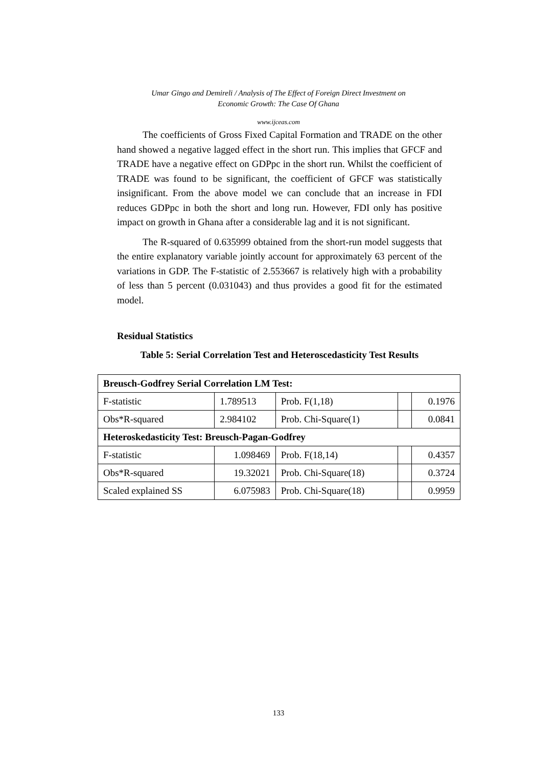Umar Gingo and Demireli / Analysis of The Effect of Foreign Direct Investment on
Economic Growth: The Case Of Ghana
www.ijceas.com
The coefficients of Gross Fixed Capital Formation and TRADE on the other hand showed a negative lagged effect in the short run. This implies that GFCF and TRADE have a negative effect on GDPpc in the short run. Whilst the coefficient of TRADE was found to be significant, the coefficient of GFCF was statistically insignificant. From the above model we can conclude that an increase in FDI reduces GDPpc in both the short and long run. However, FDI only has positive impact on growth in Ghana after a considerable lag and it is not significant.
The R-squared of 0.635999 obtained from the short-run model suggests that the entire explanatory variable jointly account for approximately 63 percent of the variations in GDP. The F-statistic of 2.553667 is relatively high with a probability of less than 5 percent (0.031043) and thus provides a good fit for the estimated model.
Residual Statistics
Table 5: Serial Correlation Test and Heteroscedasticity Test Results
| Breusch-Godfrey Serial Correlation LM Test: | | | | | |
| F-statistic | 1.789513 | | Prob. F(1,18) | | 0.1976 |
| Obs*R-squared | 2.984102 | | Prob. Chi-Square(1) | | 0.0841 |
| Heteroskedasticity Test: Breusch-Pagan-Godfrey | | | | | |
| F-statistic | | 1.098469 | Prob. F(18,14) | | 0.4357 |
| Obs*R-squared | | 19.32021 | Prob. Chi-Square(18) | | 0.3724 |
| Scaled explained SS | | 6.075983 | Prob. Chi-Square(18) | | 0.9959 |
133